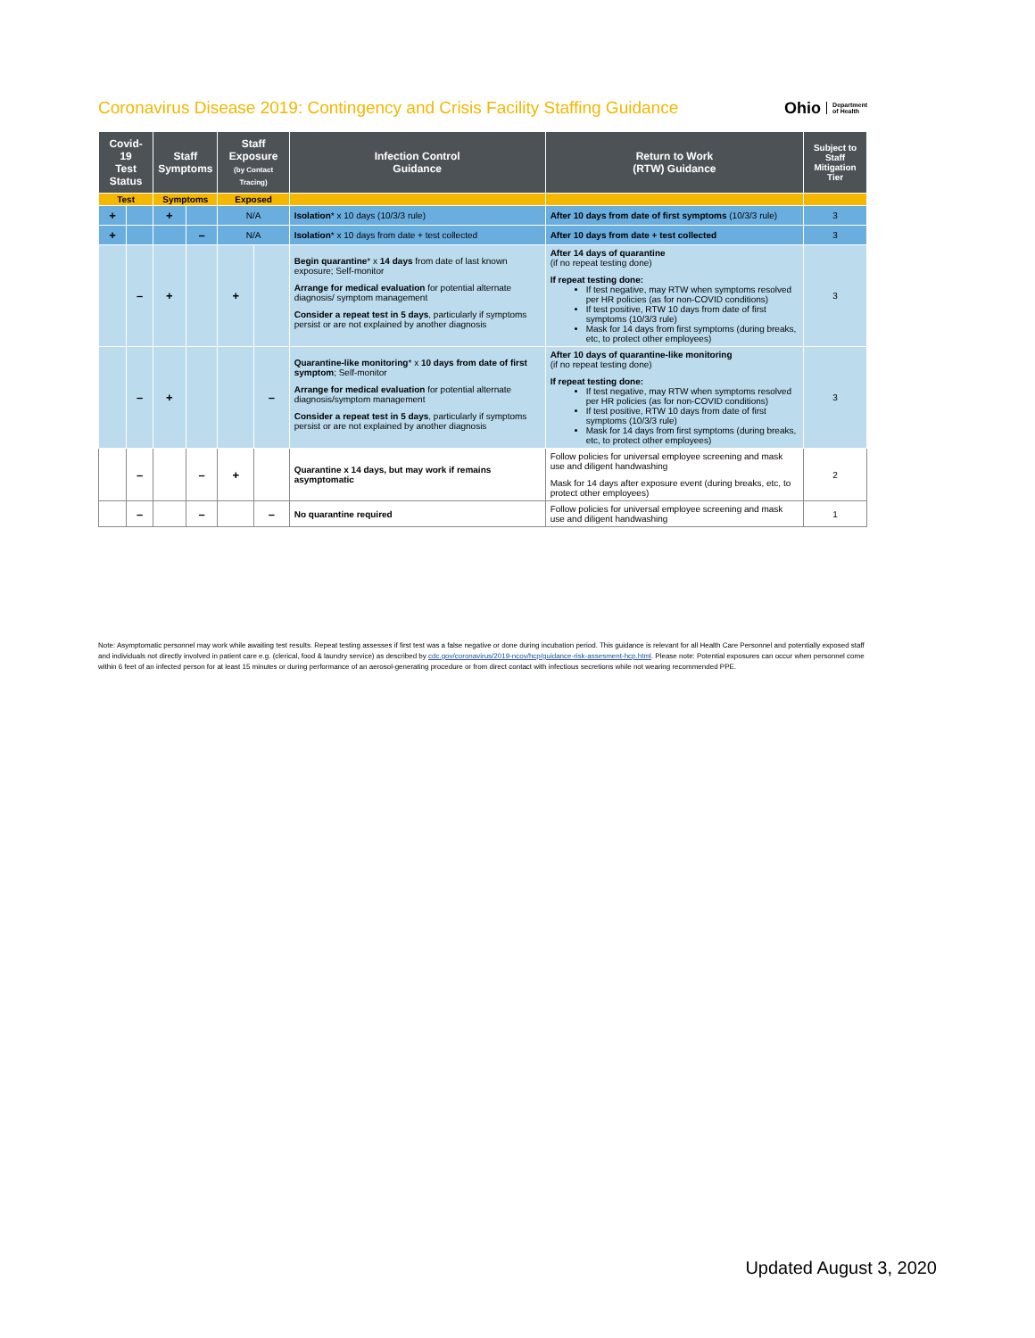Coronavirus Disease 2019: Contingency and Crisis Facility Staffing Guidance
Ohio Department
of Health
| Covid-19 Test Status | | Staff Symptoms | | Staff Exposure (by Contact Tracing) | | Infection Control Guidance | Return to Work (RTW) Guidance | Subject to Staff Mitigation Tier |
| --- | --- | --- | --- | --- | --- | --- | --- | --- |
| Test | | Symptoms | | Exposed | | | | |
| + | | + | | N/A | | Isolation * x 10 days (10/3/3 rule) | After 10 days from date of first symptoms (10/3/3 rule) | 3 |
| + | | | – | N/A | | Isolation * x 10 days from date + test collected | After 10 days from date + test collected | 3 |
| | – | + | | + | | Begin quarantine * x 14 days from date of last known exposure; Self-monitor Arrange for medical evaluation for potential alternate diagnosis/ symptom management Consider a repeat test in 5 days , particularly if symptoms persist or are not explained by another diagnosis | After 14 days of quarantine (if no repeat testing done) If repeat testing done: If test negative, may RTW when symptoms resolved per HR policies (as for non-COVID conditions) If test positive, RTW 10 days from date of first symptoms (10/3/3 rule) Mask for 14 days from first symptoms (during breaks, etc, to protect other employees) | 3 |
| | – | + | | | – | Quarantine-like monitoring * x 10 days from date of first symptom ; Self-monitor Arrange for medical evaluation for potential alternate diagnosis/symptom management Consider a repeat test in 5 days , particularly if symptoms persist or are not explained by another diagnosis | After 10 days of quarantine-like monitoring (if no repeat testing done) If repeat testing done: If test negative, may RTW when symptoms resolved per HR policies (as for non-COVID conditions) If test positive, RTW 10 days from date of first symptoms (10/3/3 rule) Mask for 14 days from first symptoms (during breaks, etc, to protect other employees) | 3 |
| | – | | – | + | | Quarantine x 14 days, but may work if remains asymptomatic | Follow policies for universal employee screening and mask use and diligent handwashing Mask for 14 days after exposure event (during breaks, etc, to protect other employees) | 2 |
| | – | | – | | – | No quarantine required | Follow policies for universal employee screening and mask use and diligent handwashing | 1 |
Note: Asymptomatic personnel may work while awaiting test results. Repeat testing assesses if first test was a false negative or done during incubation period. This guidance is relevant for all Health Care Personnel and potentially exposed staff and individuals not directly involved in patient care e.g. (clerical, food & laundry service) as described by cdc.gov/coronavirus/2019-ncov/hcp/guidance-risk-assesment-hcp.html. Please note: Potential exposures can occur when personnel come within 6 feet of an infected person for at least 15 minutes or during performance of an aerosol-generating procedure or from direct contact with infectious secretions while not wearing recommended PPE.
Updated August 3, 2020